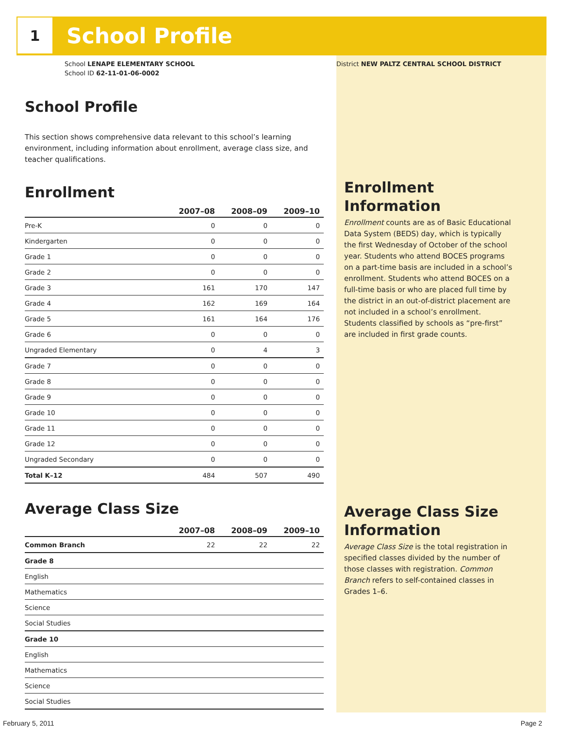1 School Profile
School LENAPE ELEMENTARY SCHOOL
School ID 62-11-01-06-0002
School Profile
This section shows comprehensive data relevant to this school’s learning environment, including information about enrollment, average class size, and teacher qualifications.
Enrollment
| | 2007–08 | 2008–09 | 2009–10 |
| --- | --- | --- | --- |
| Pre-K | 0 | 0 | 0 |
| Kindergarten | 0 | 0 | 0 |
| Grade 1 | 0 | 0 | 0 |
| Grade 2 | 0 | 0 | 0 |
| Grade 3 | 161 | 170 | 147 |
| Grade 4 | 162 | 169 | 164 |
| Grade 5 | 161 | 164 | 176 |
| Grade 6 | 0 | 0 | 0 |
| Ungraded Elementary | 0 | 4 | 3 |
| Grade 7 | 0 | 0 | 0 |
| Grade 8 | 0 | 0 | 0 |
| Grade 9 | 0 | 0 | 0 |
| Grade 10 | 0 | 0 | 0 |
| Grade 11 | 0 | 0 | 0 |
| Grade 12 | 0 | 0 | 0 |
| Ungraded Secondary | 0 | 0 | 0 |
| Total K–12 | 484 | 507 | 490 |
Average Class Size
| | 2007–08 | 2008–09 | 2009–10 |
| --- | --- | --- | --- |
| Common Branch | 22 | 22 | 22 |
| Grade 8 | | | |
| English | | | |
| Mathematics | | | |
| Science | | | |
| Social Studies | | | |
| Grade 10 | | | |
| English | | | |
| Mathematics | | | |
| Science | | | |
| Social Studies | | | |
District NEW PALTZ CENTRAL SCHOOL DISTRICT
Enrollment Information
Enrollment counts are as of Basic Educational Data System (BEDS) day, which is typically the first Wednesday of October of the school year. Students who attend BOCES programs on a part-time basis are included in a school’s enrollment. Students who attend BOCES on a full-time basis or who are placed full time by the district in an out-of-district placement are not included in a school’s enrollment. Students classified by schools as “pre-first” are included in first grade counts.
Average Class Size Information
Average Class Size is the total registration in specified classes divided by the number of those classes with registration. Common Branch refers to self-contained classes in Grades 1–6.
February 5, 2011 Page 2